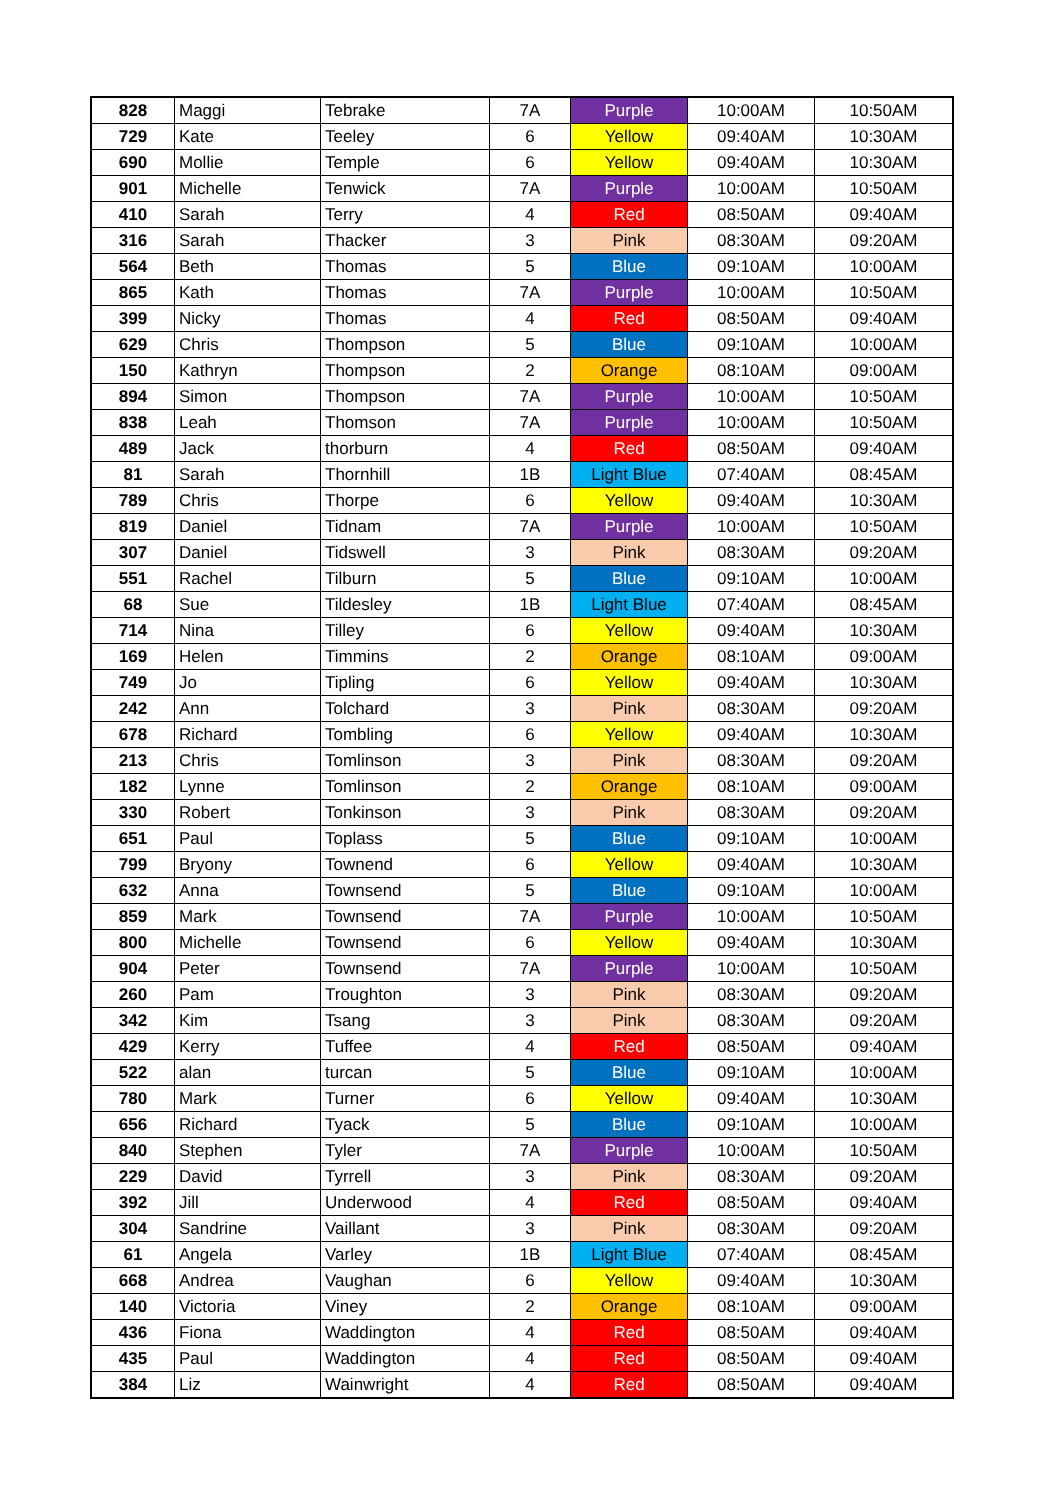| 828 | Maggi | Tebrake | 7A | Purple | 10:00AM | 10:50AM |
| 729 | Kate | Teeley | 6 | Yellow | 09:40AM | 10:30AM |
| 690 | Mollie | Temple | 6 | Yellow | 09:40AM | 10:30AM |
| 901 | Michelle | Tenwick | 7A | Purple | 10:00AM | 10:50AM |
| 410 | Sarah | Terry | 4 | Red | 08:50AM | 09:40AM |
| 316 | Sarah | Thacker | 3 | Pink | 08:30AM | 09:20AM |
| 564 | Beth | Thomas | 5 | Blue | 09:10AM | 10:00AM |
| 865 | Kath | Thomas | 7A | Purple | 10:00AM | 10:50AM |
| 399 | Nicky | Thomas | 4 | Red | 08:50AM | 09:40AM |
| 629 | Chris | Thompson | 5 | Blue | 09:10AM | 10:00AM |
| 150 | Kathryn | Thompson | 2 | Orange | 08:10AM | 09:00AM |
| 894 | Simon | Thompson | 7A | Purple | 10:00AM | 10:50AM |
| 838 | Leah | Thomson | 7A | Purple | 10:00AM | 10:50AM |
| 489 | Jack | thorburn | 4 | Red | 08:50AM | 09:40AM |
| 81 | Sarah | Thornhill | 1B | Light Blue | 07:40AM | 08:45AM |
| 789 | Chris | Thorpe | 6 | Yellow | 09:40AM | 10:30AM |
| 819 | Daniel | Tidnam | 7A | Purple | 10:00AM | 10:50AM |
| 307 | Daniel | Tidswell | 3 | Pink | 08:30AM | 09:20AM |
| 551 | Rachel | Tilburn | 5 | Blue | 09:10AM | 10:00AM |
| 68 | Sue | Tildesley | 1B | Light Blue | 07:40AM | 08:45AM |
| 714 | Nina | Tilley | 6 | Yellow | 09:40AM | 10:30AM |
| 169 | Helen | Timmins | 2 | Orange | 08:10AM | 09:00AM |
| 749 | Jo | Tipling | 6 | Yellow | 09:40AM | 10:30AM |
| 242 | Ann | Tolchard | 3 | Pink | 08:30AM | 09:20AM |
| 678 | Richard | Tombling | 6 | Yellow | 09:40AM | 10:30AM |
| 213 | Chris | Tomlinson | 3 | Pink | 08:30AM | 09:20AM |
| 182 | Lynne | Tomlinson | 2 | Orange | 08:10AM | 09:00AM |
| 330 | Robert | Tonkinson | 3 | Pink | 08:30AM | 09:20AM |
| 651 | Paul | Toplass | 5 | Blue | 09:10AM | 10:00AM |
| 799 | Bryony | Townend | 6 | Yellow | 09:40AM | 10:30AM |
| 632 | Anna | Townsend | 5 | Blue | 09:10AM | 10:00AM |
| 859 | Mark | Townsend | 7A | Purple | 10:00AM | 10:50AM |
| 800 | Michelle | Townsend | 6 | Yellow | 09:40AM | 10:30AM |
| 904 | Peter | Townsend | 7A | Purple | 10:00AM | 10:50AM |
| 260 | Pam | Troughton | 3 | Pink | 08:30AM | 09:20AM |
| 342 | Kim | Tsang | 3 | Pink | 08:30AM | 09:20AM |
| 429 | Kerry | Tuffee | 4 | Red | 08:50AM | 09:40AM |
| 522 | alan | turcan | 5 | Blue | 09:10AM | 10:00AM |
| 780 | Mark | Turner | 6 | Yellow | 09:40AM | 10:30AM |
| 656 | Richard | Tyack | 5 | Blue | 09:10AM | 10:00AM |
| 840 | Stephen | Tyler | 7A | Purple | 10:00AM | 10:50AM |
| 229 | David | Tyrrell | 3 | Pink | 08:30AM | 09:20AM |
| 392 | Jill | Underwood | 4 | Red | 08:50AM | 09:40AM |
| 304 | Sandrine | Vaillant | 3 | Pink | 08:30AM | 09:20AM |
| 61 | Angela | Varley | 1B | Light Blue | 07:40AM | 08:45AM |
| 668 | Andrea | Vaughan | 6 | Yellow | 09:40AM | 10:30AM |
| 140 | Victoria | Viney | 2 | Orange | 08:10AM | 09:00AM |
| 436 | Fiona | Waddington | 4 | Red | 08:50AM | 09:40AM |
| 435 | Paul | Waddington | 4 | Red | 08:50AM | 09:40AM |
| 384 | Liz | Wainwright | 4 | Red | 08:50AM | 09:40AM |